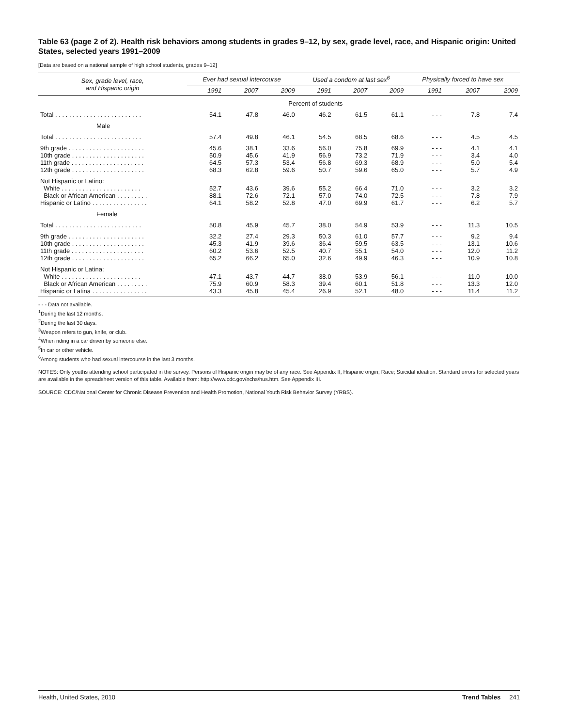Table 63 (page 2 of 2). Health risk behaviors among students in grades 9–12, by sex, grade level, race, and Hispanic origin: United States, selected years 1991–2009
[Data are based on a national sample of high school students, grades 9–12]
| Sex, grade level, race, and Hispanic origin | Ever had sexual intercourse | | | Used a condom at last sex<sup>6</sup> | | | Physically forced to have sex | | |
| --- | --- | --- | --- | --- | --- | --- | --- | --- | --- |
| | 1991 | 2007 | 2009 | 1991 | 2007 | 2009 | 1991 | 2007 | 2009 |
| | Percent of students | | | | | | | | |
| Total . . . . . . . . . . . . . . . . . . . . . . . . . | 54.1 | 47.8 | 46.0 | 46.2 | 61.5 | 61.1 | - - - | 7.8 | 7.4 |
| Male | | | | | | | | | |
| Total . . . . . . . . . . . . . . . . . . . . . . . . . | 57.4 | 49.8 | 46.1 | 54.5 | 68.5 | 68.6 | - - - | 4.5 | 4.5 |
| 9th grade . . . . . . . . . . . . . . . . . . . . . . | 45.6 | 38.1 | 33.6 | 56.0 | 75.8 | 69.9 | - - - | 4.1 | 4.1 |
| 10th grade . . . . . . . . . . . . . . . . . . . . . | 50.9 | 45.6 | 41.9 | 56.9 | 73.2 | 71.9 | - - - | 3.4 | 4.0 |
| 11th grade . . . . . . . . . . . . . . . . . . . . . | 64.5 | 57.3 | 53.4 | 56.8 | 69.3 | 68.9 | - - - | 5.0 | 5.4 |
| 12th grade . . . . . . . . . . . . . . . . . . . . . | 68.3 | 62.8 | 59.6 | 50.7 | 59.6 | 65.0 | - - - | 5.7 | 4.9 |
| Not Hispanic or Latino: | | | | | | | | | |
| White . . . . . . . . . . . . . . . . . . . . . . . | 52.7 | 43.6 | 39.6 | 55.2 | 66.4 | 71.0 | - - - | 3.2 | 3.2 |
| Black or African American . . . . . . . . . | 88.1 | 72.6 | 72.1 | 57.0 | 74.0 | 72.5 | - - - | 7.8 | 7.9 |
| Hispanic or Latino . . . . . . . . . . . . . . . . | 64.1 | 58.2 | 52.8 | 47.0 | 69.9 | 61.7 | - - - | 6.2 | 5.7 |
| Female | | | | | | | | | |
| Total . . . . . . . . . . . . . . . . . . . . . . . . . | 50.8 | 45.9 | 45.7 | 38.0 | 54.9 | 53.9 | - - - | 11.3 | 10.5 |
| 9th grade . . . . . . . . . . . . . . . . . . . . . . | 32.2 | 27.4 | 29.3 | 50.3 | 61.0 | 57.7 | - - - | 9.2 | 9.4 |
| 10th grade . . . . . . . . . . . . . . . . . . . . . | 45.3 | 41.9 | 39.6 | 36.4 | 59.5 | 63.5 | - - - | 13.1 | 10.6 |
| 11th grade . . . . . . . . . . . . . . . . . . . . . | 60.2 | 53.6 | 52.5 | 40.7 | 55.1 | 54.0 | - - - | 12.0 | 11.2 |
| 12th grade . . . . . . . . . . . . . . . . . . . . . | 65.2 | 66.2 | 65.0 | 32.6 | 49.9 | 46.3 | - - - | 10.9 | 10.8 |
| Not Hispanic or Latina: | | | | | | | | | |
| White . . . . . . . . . . . . . . . . . . . . . . . | 47.1 | 43.7 | 44.7 | 38.0 | 53.9 | 56.1 | - - - | 11.0 | 10.0 |
| Black or African American . . . . . . . . . | 75.9 | 60.9 | 58.3 | 39.4 | 60.1 | 51.8 | - - - | 13.3 | 12.0 |
| Hispanic or Latina . . . . . . . . . . . . . . . . | 43.3 | 45.8 | 45.4 | 26.9 | 52.1 | 48.0 | - - - | 11.4 | 11.2 |
- - - Data not available.
<sup>1</sup> During the last 12 months.
<sup>2</sup> During the last 30 days.
<sup>3</sup> Weapon refers to gun, knife, or club.
<sup>4</sup> When riding in a car driven by someone else.
<sup>5</sup> In car or other vehicle.
<sup>6</sup> Among students who had sexual intercourse in the last 3 months.
NOTES: Only youths attending school participated in the survey. Persons of Hispanic origin may be of any race. See Appendix II, Hispanic origin; Race; Suicidal ideation. Standard errors for selected years are available in the spreadsheet version of this table. Available from: http://www.cdc.gov/nchs/hus.htm. See Appendix III.
SOURCE: CDC/National Center for Chronic Disease Prevention and Health Promotion, National Youth Risk Behavior Survey (YRBS).
Health, United States, 2010 Trend Tables 241